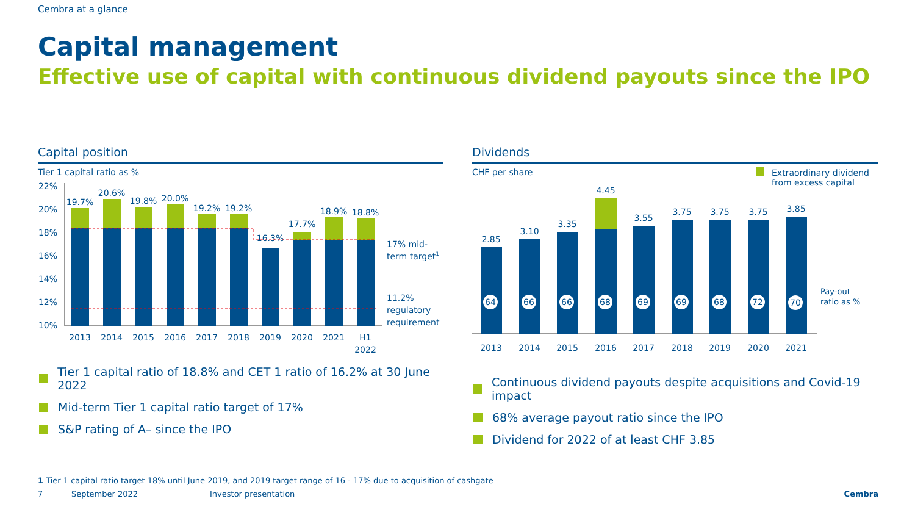Cembra at a glance
Capital management
Effective use of capital with continuous dividend payouts since the IPO
Capital position
Tier 1 capital ratio as %
22%
20%
18%
16%
14%
12%
10%
19.7%
2013
20.6%
2014
19.8%
2015
20.0%
2016
19.2%
2017
19.2%
2018
16.3%
2019
17.7%
2020
18.9%
2021
18.8%
H1
2022
17% mid-
term target1
11.2%
regulatory
requirement
Tier 1 capital ratio of 18.8% and CET 1 ratio of 16.2% at 30 June 2022
Mid-term Tier 1 capital ratio target of 17%
S&P rating of A– since the IPO
Dividends
CHF per share Extraordinary dividend
from excess capital
2.85
2013
3.10
2014
3.35
2015
4.45
2016
3.55
2017
3.75
2018
3.75
2019
3.75
2020
3.85
2021
64
66
66
68
69
69
68
72
70
Pay-out
ratio as %
Continuous dividend payouts despite acquisitions and Covid-19 impact
68% average payout ratio since the IPO
Dividend for 2022 of at least CHF 3.85
1 Tier 1 capital ratio target 18% until June 2019, and 2019 target range of 16 - 17% due to acquisition of cashgate
7 September 2022 Investor presentation Cembra